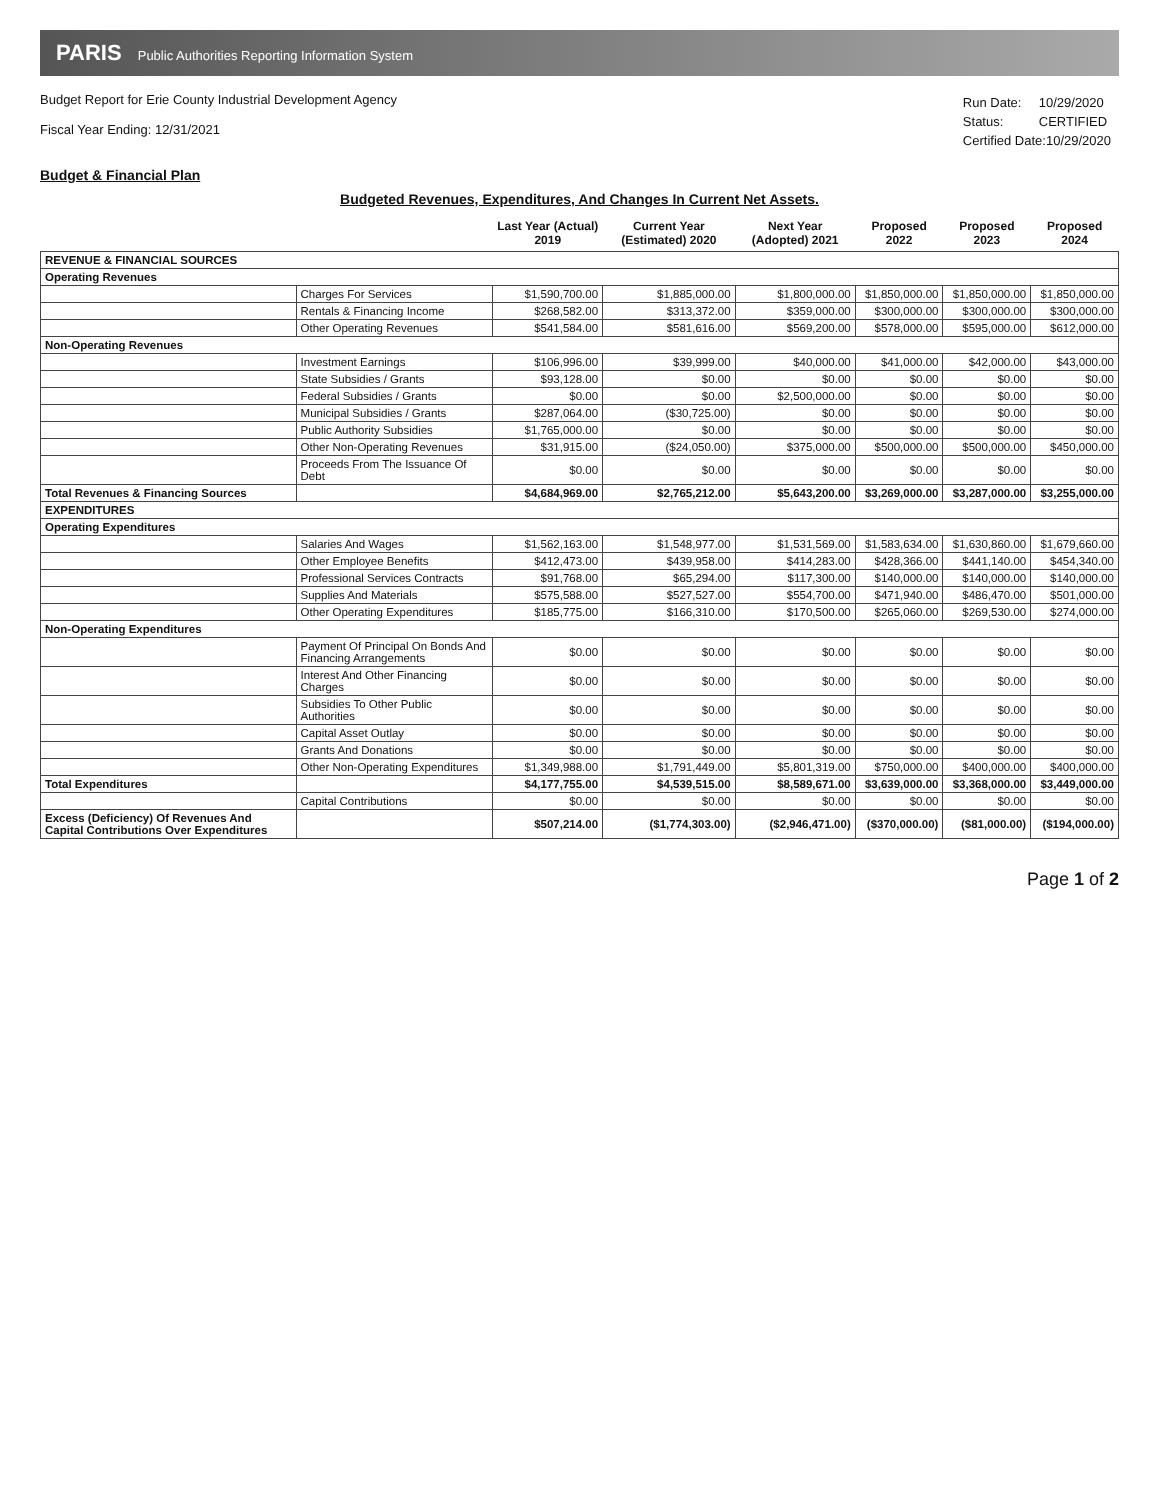PARIS Public Authorities Reporting Information System
Budget Report for Erie County Industrial Development Agency
Fiscal Year Ending: 12/31/2021
| Run Date: | 10/29/2020 |
| Status: | CERTIFIED |
| Certified Date:10/29/2020 | |
Budget & Financial Plan
Budgeted Revenues, Expenditures, And Changes In Current Net Assets.
| | | Last Year (Actual) 2019 | Current Year (Estimated) 2020 | Next Year (Adopted) 2021 | Proposed 2022 | Proposed 2023 | Proposed 2024 |
| --- | --- | --- | --- | --- | --- | --- | --- |
| REVENUE & FINANCIAL SOURCES | | | | | | | |
| Operating Revenues | | | | | | | |
| | Charges For Services | $1,590,700.00 | $1,885,000.00 | $1,800,000.00 | $1,850,000.00 | $1,850,000.00 | $1,850,000.00 |
| | Rentals & Financing Income | $268,582.00 | $313,372.00 | $359,000.00 | $300,000.00 | $300,000.00 | $300,000.00 |
| | Other Operating Revenues | $541,584.00 | $581,616.00 | $569,200.00 | $578,000.00 | $595,000.00 | $612,000.00 |
| Non-Operating Revenues | | | | | | | |
| | Investment Earnings | $106,996.00 | $39,999.00 | $40,000.00 | $41,000.00 | $42,000.00 | $43,000.00 |
| | State Subsidies / Grants | $93,128.00 | $0.00 | $0.00 | $0.00 | $0.00 | $0.00 |
| | Federal Subsidies / Grants | $0.00 | $0.00 | $2,500,000.00 | $0.00 | $0.00 | $0.00 |
| | Municipal Subsidies / Grants | $287,064.00 | ($30,725.00) | $0.00 | $0.00 | $0.00 | $0.00 |
| | Public Authority Subsidies | $1,765,000.00 | $0.00 | $0.00 | $0.00 | $0.00 | $0.00 |
| | Other Non-Operating Revenues | $31,915.00 | ($24,050.00) | $375,000.00 | $500,000.00 | $500,000.00 | $450,000.00 |
| | Proceeds From The Issuance Of Debt | $0.00 | $0.00 | $0.00 | $0.00 | $0.00 | $0.00 |
| Total Revenues & Financing Sources | | $4,684,969.00 | $2,765,212.00 | $5,643,200.00 | $3,269,000.00 | $3,287,000.00 | $3,255,000.00 |
| EXPENDITURES | | | | | | | |
| Operating Expenditures | | | | | | | |
| | Salaries And Wages | $1,562,163.00 | $1,548,977.00 | $1,531,569.00 | $1,583,634.00 | $1,630,860.00 | $1,679,660.00 |
| | Other Employee Benefits | $412,473.00 | $439,958.00 | $414,283.00 | $428,366.00 | $441,140.00 | $454,340.00 |
| | Professional Services Contracts | $91,768.00 | $65,294.00 | $117,300.00 | $140,000.00 | $140,000.00 | $140,000.00 |
| | Supplies And Materials | $575,588.00 | $527,527.00 | $554,700.00 | $471,940.00 | $486,470.00 | $501,000.00 |
| | Other Operating Expenditures | $185,775.00 | $166,310.00 | $170,500.00 | $265,060.00 | $269,530.00 | $274,000.00 |
| Non-Operating Expenditures | | | | | | | |
| | Payment Of Principal On Bonds And Financing Arrangements | $0.00 | $0.00 | $0.00 | $0.00 | $0.00 | $0.00 |
| | Interest And Other Financing Charges | $0.00 | $0.00 | $0.00 | $0.00 | $0.00 | $0.00 |
| | Subsidies To Other Public Authorities | $0.00 | $0.00 | $0.00 | $0.00 | $0.00 | $0.00 |
| | Capital Asset Outlay | $0.00 | $0.00 | $0.00 | $0.00 | $0.00 | $0.00 |
| | Grants And Donations | $0.00 | $0.00 | $0.00 | $0.00 | $0.00 | $0.00 |
| | Other Non-Operating Expenditures | $1,349,988.00 | $1,791,449.00 | $5,801,319.00 | $750,000.00 | $400,000.00 | $400,000.00 |
| Total Expenditures | | $4,177,755.00 | $4,539,515.00 | $8,589,671.00 | $3,639,000.00 | $3,368,000.00 | $3,449,000.00 |
| | Capital Contributions | $0.00 | $0.00 | $0.00 | $0.00 | $0.00 | $0.00 |
| Excess (Deficiency) Of Revenues And Capital Contributions Over Expenditures | | $507,214.00 | ($1,774,303.00) | ($2,946,471.00) | ($370,000.00) | ($81,000.00) | ($194,000.00) |
Page 1 of 2